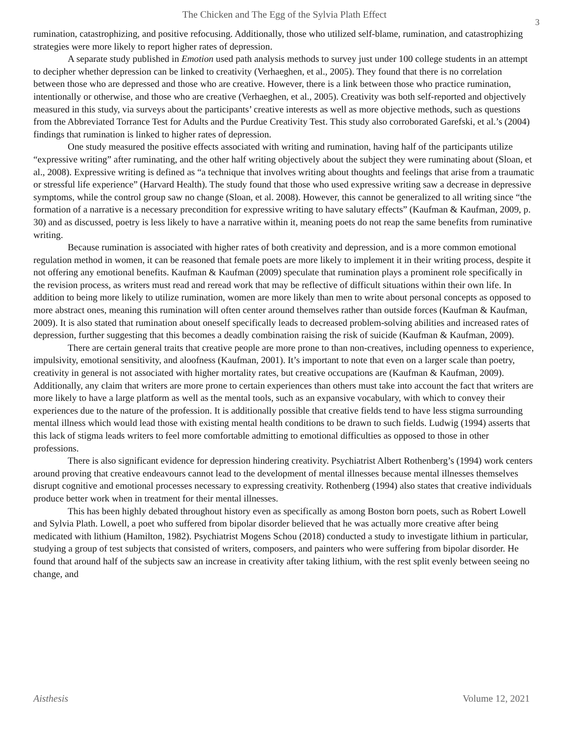The Chicken and The Egg of the Sylvia Plath Effect
3
rumination, catastrophizing, and positive refocusing. Additionally, those who utilized self-blame, rumination, and catastrophizing strategies were more likely to report higher rates of depression.
A separate study published in Emotion used path analysis methods to survey just under 100 college students in an attempt to decipher whether depression can be linked to creativity (Verhaeghen, et al., 2005). They found that there is no correlation between those who are depressed and those who are creative. However, there is a link between those who practice rumination, intentionally or otherwise, and those who are creative (Verhaeghen, et al., 2005). Creativity was both self-reported and objectively measured in this study, via surveys about the participants’ creative interests as well as more objective methods, such as questions from the Abbreviated Torrance Test for Adults and the Purdue Creativity Test. This study also corroborated Garefski, et al.’s (2004) findings that rumination is linked to higher rates of depression.
One study measured the positive effects associated with writing and rumination, having half of the participants utilize “expressive writing” after ruminating, and the other half writing objectively about the subject they were ruminating about (Sloan, et al., 2008). Expressive writing is defined as “a technique that involves writing about thoughts and feelings that arise from a traumatic or stressful life experience” (Harvard Health). The study found that those who used expressive writing saw a decrease in depressive symptoms, while the control group saw no change (Sloan, et al. 2008). However, this cannot be generalized to all writing since “the formation of a narrative is a necessary precondition for expressive writing to have salutary effects” (Kaufman & Kaufman, 2009, p. 30) and as discussed, poetry is less likely to have a narrative within it, meaning poets do not reap the same benefits from ruminative writing.
Because rumination is associated with higher rates of both creativity and depression, and is a more common emotional regulation method in women, it can be reasoned that female poets are more likely to implement it in their writing process, despite it not offering any emotional benefits. Kaufman & Kaufman (2009) speculate that rumination plays a prominent role specifically in the revision process, as writers must read and reread work that may be reflective of difficult situations within their own life. In addition to being more likely to utilize rumination, women are more likely than men to write about personal concepts as opposed to more abstract ones, meaning this rumination will often center around themselves rather than outside forces (Kaufman & Kaufman, 2009). It is also stated that rumination about oneself specifically leads to decreased problem-solving abilities and increased rates of depression, further suggesting that this becomes a deadly combination raising the risk of suicide (Kaufman & Kaufman, 2009).
There are certain general traits that creative people are more prone to than non-creatives, including openness to experience, impulsivity, emotional sensitivity, and aloofness (Kaufman, 2001). It’s important to note that even on a larger scale than poetry, creativity in general is not associated with higher mortality rates, but creative occupations are (Kaufman & Kaufman, 2009). Additionally, any claim that writers are more prone to certain experiences than others must take into account the fact that writers are more likely to have a large platform as well as the mental tools, such as an expansive vocabulary, with which to convey their experiences due to the nature of the profession. It is additionally possible that creative fields tend to have less stigma surrounding mental illness which would lead those with existing mental health conditions to be drawn to such fields. Ludwig (1994) asserts that this lack of stigma leads writers to feel more comfortable admitting to emotional difficulties as opposed to those in other professions.
There is also significant evidence for depression hindering creativity. Psychiatrist Albert Rothenberg’s (1994) work centers around proving that creative endeavours cannot lead to the development of mental illnesses because mental illnesses themselves disrupt cognitive and emotional processes necessary to expressing creativity. Rothenberg (1994) also states that creative individuals produce better work when in treatment for their mental illnesses.
This has been highly debated throughout history even as specifically as among Boston born poets, such as Robert Lowell and Sylvia Plath. Lowell, a poet who suffered from bipolar disorder believed that he was actually more creative after being medicated with lithium (Hamilton, 1982). Psychiatrist Mogens Schou (2018) conducted a study to investigate lithium in particular, studying a group of test subjects that consisted of writers, composers, and painters who were suffering from bipolar disorder. He found that around half of the subjects saw an increase in creativity after taking lithium, with the rest split evenly between seeing no change, and
Aisthesis Volume 12, 2021